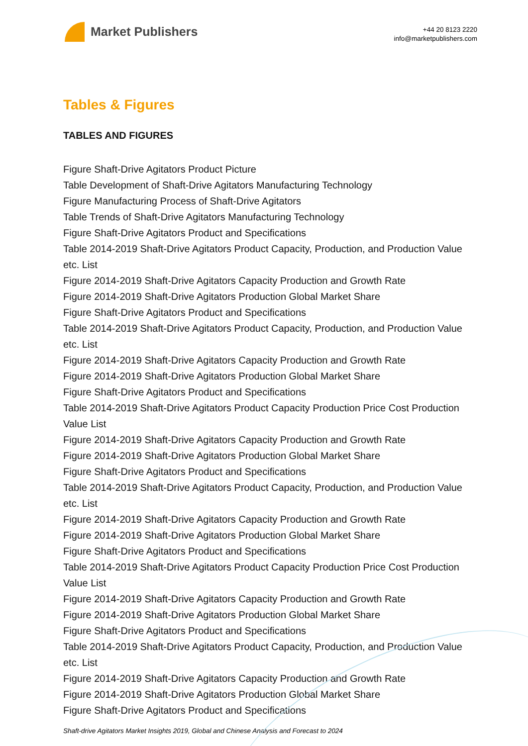Market Publishers
+44 20 8123 2220
info@marketpublishers.com
Tables & Figures
TABLES AND FIGURES
Figure Shaft-Drive Agitators Product Picture
Table Development of Shaft-Drive Agitators Manufacturing Technology
Figure Manufacturing Process of Shaft-Drive Agitators
Table Trends of Shaft-Drive Agitators Manufacturing Technology
Figure Shaft-Drive Agitators Product and Specifications
Table 2014-2019 Shaft-Drive Agitators Product Capacity, Production, and Production Value etc. List
Figure 2014-2019 Shaft-Drive Agitators Capacity Production and Growth Rate
Figure 2014-2019 Shaft-Drive Agitators Production Global Market Share
Figure Shaft-Drive Agitators Product and Specifications
Table 2014-2019 Shaft-Drive Agitators Product Capacity, Production, and Production Value etc. List
Figure 2014-2019 Shaft-Drive Agitators Capacity Production and Growth Rate
Figure 2014-2019 Shaft-Drive Agitators Production Global Market Share
Figure Shaft-Drive Agitators Product and Specifications
Table 2014-2019 Shaft-Drive Agitators Product Capacity Production Price Cost Production Value List
Figure 2014-2019 Shaft-Drive Agitators Capacity Production and Growth Rate
Figure 2014-2019 Shaft-Drive Agitators Production Global Market Share
Figure Shaft-Drive Agitators Product and Specifications
Table 2014-2019 Shaft-Drive Agitators Product Capacity, Production, and Production Value etc. List
Figure 2014-2019 Shaft-Drive Agitators Capacity Production and Growth Rate
Figure 2014-2019 Shaft-Drive Agitators Production Global Market Share
Figure Shaft-Drive Agitators Product and Specifications
Table 2014-2019 Shaft-Drive Agitators Product Capacity Production Price Cost Production Value List
Figure 2014-2019 Shaft-Drive Agitators Capacity Production and Growth Rate
Figure 2014-2019 Shaft-Drive Agitators Production Global Market Share
Figure Shaft-Drive Agitators Product and Specifications
Table 2014-2019 Shaft-Drive Agitators Product Capacity, Production, and Production Value etc. List
Figure 2014-2019 Shaft-Drive Agitators Capacity Production and Growth Rate
Figure 2014-2019 Shaft-Drive Agitators Production Global Market Share
Figure Shaft-Drive Agitators Product and Specifications
Shaft-drive Agitators Market Insights 2019, Global and Chinese Analysis and Forecast to 2024